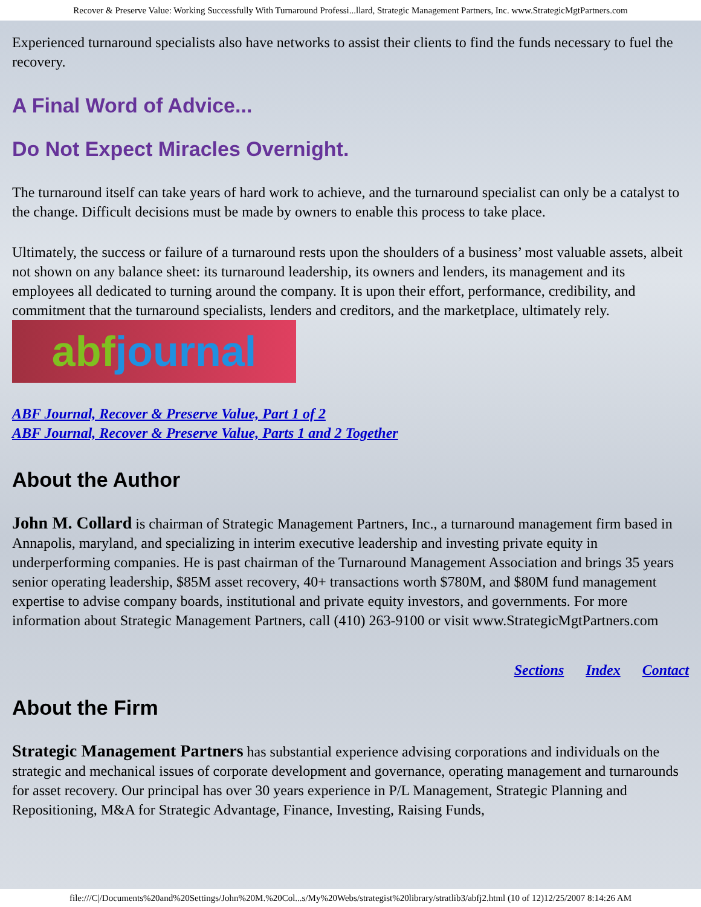Recover & Preserve Value: Working Successfully With Turnaround Professi...llard, Strategic Management Partners, Inc. www.StrategicMgtPartners.com
Experienced turnaround specialists also have networks to assist their clients to find the funds necessary to fuel the recovery.
A Final Word of Advice...
Do Not Expect Miracles Overnight.
The turnaround itself can take years of hard work to achieve, and the turnaround specialist can only be a catalyst to the change. Difficult decisions must be made by owners to enable this process to take place.
Ultimately, the success or failure of a turnaround rests upon the shoulders of a business’ most valuable assets, albeit not shown on any balance sheet: its turnaround leadership, its owners and lenders, its management and its employees all dedicated to turning around the company. It is upon their effort, performance, credibility, and commitment that the turnaround specialists, lenders and creditors, and the marketplace, ultimately rely. abfjournal
ABF Journal, Recover & Preserve Value, Part 1 of 2
ABF Journal, Recover & Preserve Value, Parts 1 and 2 Together
About the Author
John M. Collard is chairman of Strategic Management Partners, Inc., a turnaround management firm based in Annapolis, maryland, and specializing in interim executive leadership and investing private equity in underperforming companies. He is past chairman of the Turnaround Management Association and brings 35 years senior operating leadership, $85M asset recovery, 40+ transactions worth $780M, and $80M fund management expertise to advise company boards, institutional and private equity investors, and governments. For more information about Strategic Management Partners, call (410) 263-9100 or visit www.StrategicMgtPartners.com
Sections Index Contact
About the Firm
Strategic Management Partners has substantial experience advising corporations and individuals on the strategic and mechanical issues of corporate development and governance, operating management and turnarounds for asset recovery. Our principal has over 30 years experience in P/L Management, Strategic Planning and Repositioning, M&A for Strategic Advantage, Finance, Investing, Raising Funds,
file:///C|/Documents%20and%20Settings/John%20M.%20Col...s/My%20Webs/strategist%20library/stratlib3/abfj2.html (10 of 12)12/25/2007 8:14:26 AM